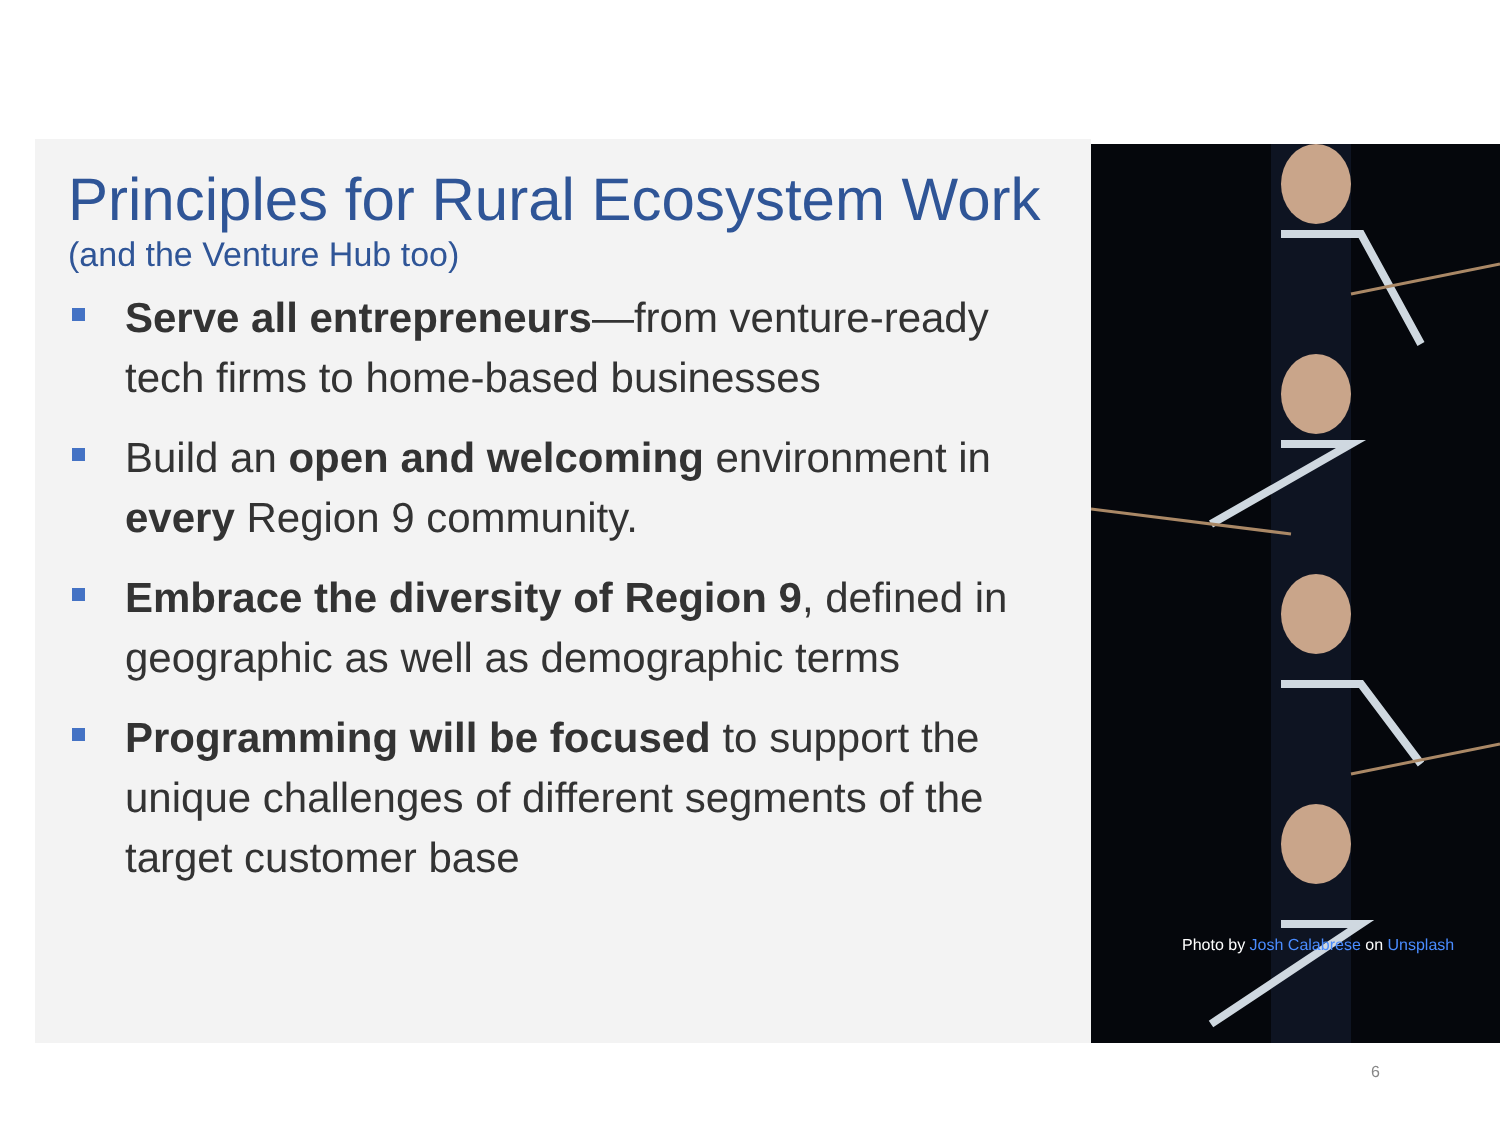Principles for Rural Ecosystem Work
(and the Venture Hub too)
Serve all entrepreneurs—from venture-ready tech firms to home-based businesses
Build an open and welcoming environment in every Region 9 community.
Embrace the diversity of Region 9, defined in geographic as well as demographic terms
Programming will be focused to support the unique challenges of different segments of the target customer base
Photo by Josh Calabrese on Unsplash
6